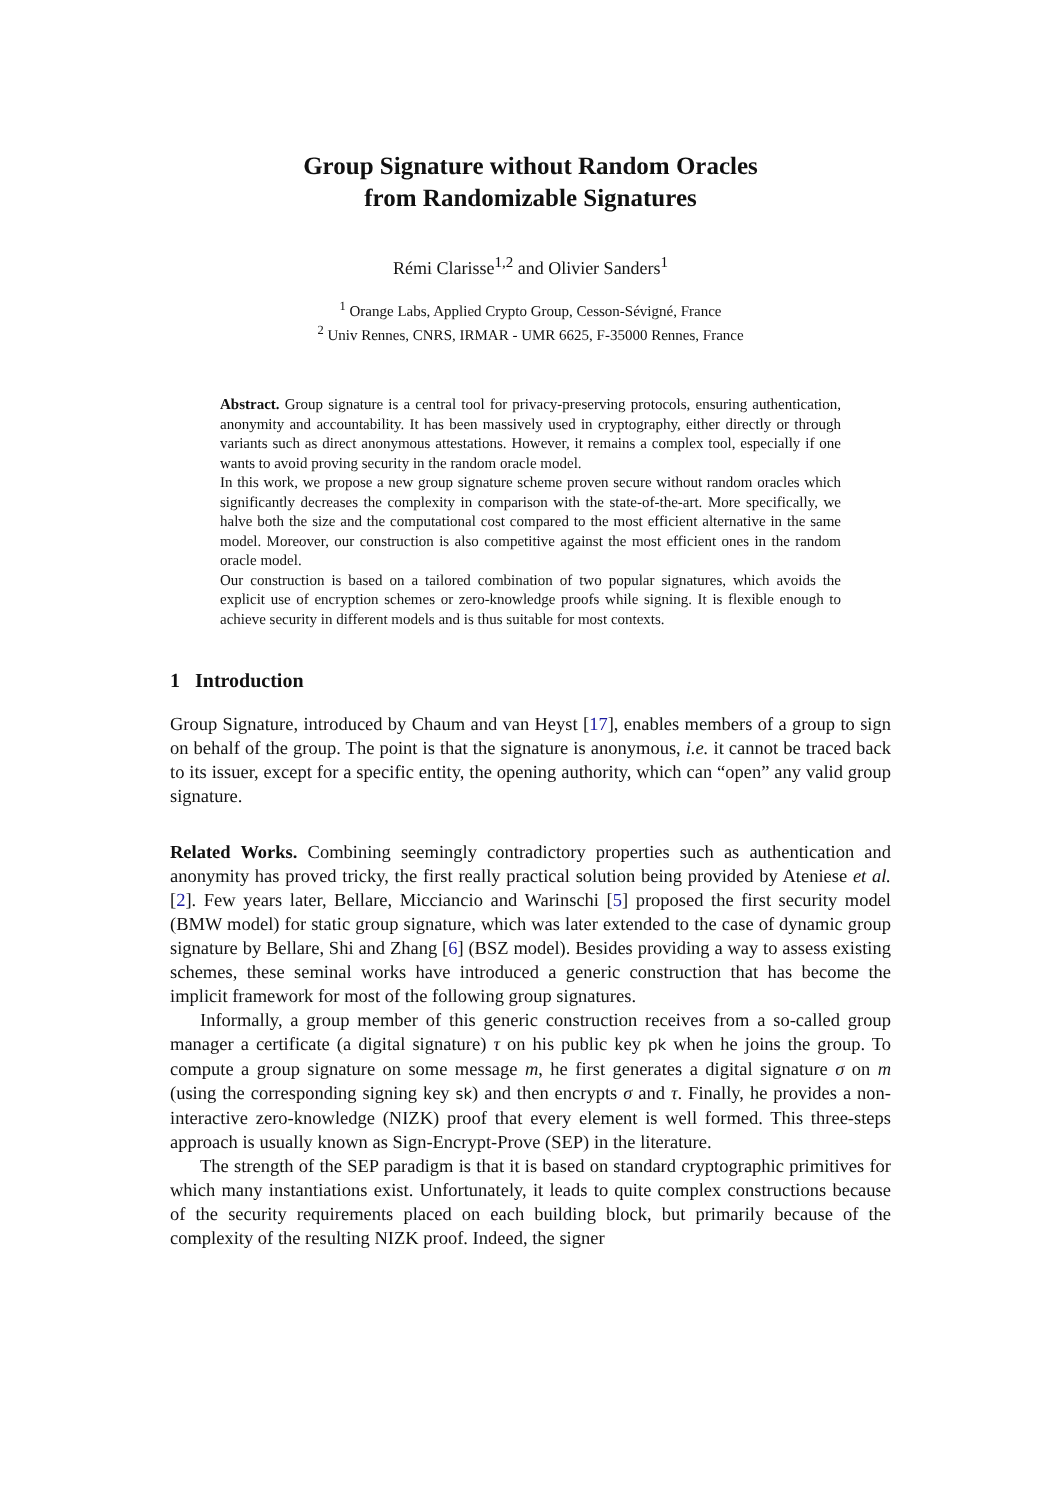Group Signature without Random Oracles
from Randomizable Signatures
Rémi Clarisse<sup>1,2</sup> and Olivier Sanders<sup>1</sup>
<sup>1</sup> Orange Labs, Applied Crypto Group, Cesson-Sévigné, France
<sup>2</sup> Univ Rennes, CNRS, IRMAR - UMR 6625, F-35000 Rennes, France
Abstract. Group signature is a central tool for privacy-preserving protocols, ensuring authentication, anonymity and accountability. It has been massively used in cryptography, either directly or through variants such as direct anonymous attestations. However, it remains a complex tool, especially if one wants to avoid proving security in the random oracle model.
In this work, we propose a new group signature scheme proven secure without random oracles which significantly decreases the complexity in comparison with the state-of-the-art. More specifically, we halve both the size and the computational cost compared to the most efficient alternative in the same model. Moreover, our construction is also competitive against the most efficient ones in the random oracle model.
Our construction is based on a tailored combination of two popular signatures, which avoids the explicit use of encryption schemes or zero-knowledge proofs while signing. It is flexible enough to achieve security in different models and is thus suitable for most contexts.
1 Introduction
Group Signature, introduced by Chaum and van Heyst [17], enables members of a group to sign on behalf of the group. The point is that the signature is anonymous, i.e. it cannot be traced back to its issuer, except for a specific entity, the opening authority, which can “open” any valid group signature.
Related Works. Combining seemingly contradictory properties such as authentication and anonymity has proved tricky, the first really practical solution being provided by Ateniese et al. [2]. Few years later, Bellare, Micciancio and Warinschi [5] proposed the first security model (BMW model) for static group signature, which was later extended to the case of dynamic group signature by Bellare, Shi and Zhang [6] (BSZ model). Besides providing a way to assess existing schemes, these seminal works have introduced a generic construction that has become the implicit framework for most of the following group signatures.
Informally, a group member of this generic construction receives from a so-called group manager a certificate (a digital signature) τ on his public key pk when he joins the group. To compute a group signature on some message m, he first generates a digital signature σ on m (using the corresponding signing key sk) and then encrypts σ and τ. Finally, he provides a non-interactive zero-knowledge (NIZK) proof that every element is well formed. This three-steps approach is usually known as Sign-Encrypt-Prove (SEP) in the literature.
The strength of the SEP paradigm is that it is based on standard cryptographic primitives for which many instantiations exist. Unfortunately, it leads to quite complex constructions because of the security requirements placed on each building block, but primarily because of the complexity of the resulting NIZK proof. Indeed, the signer